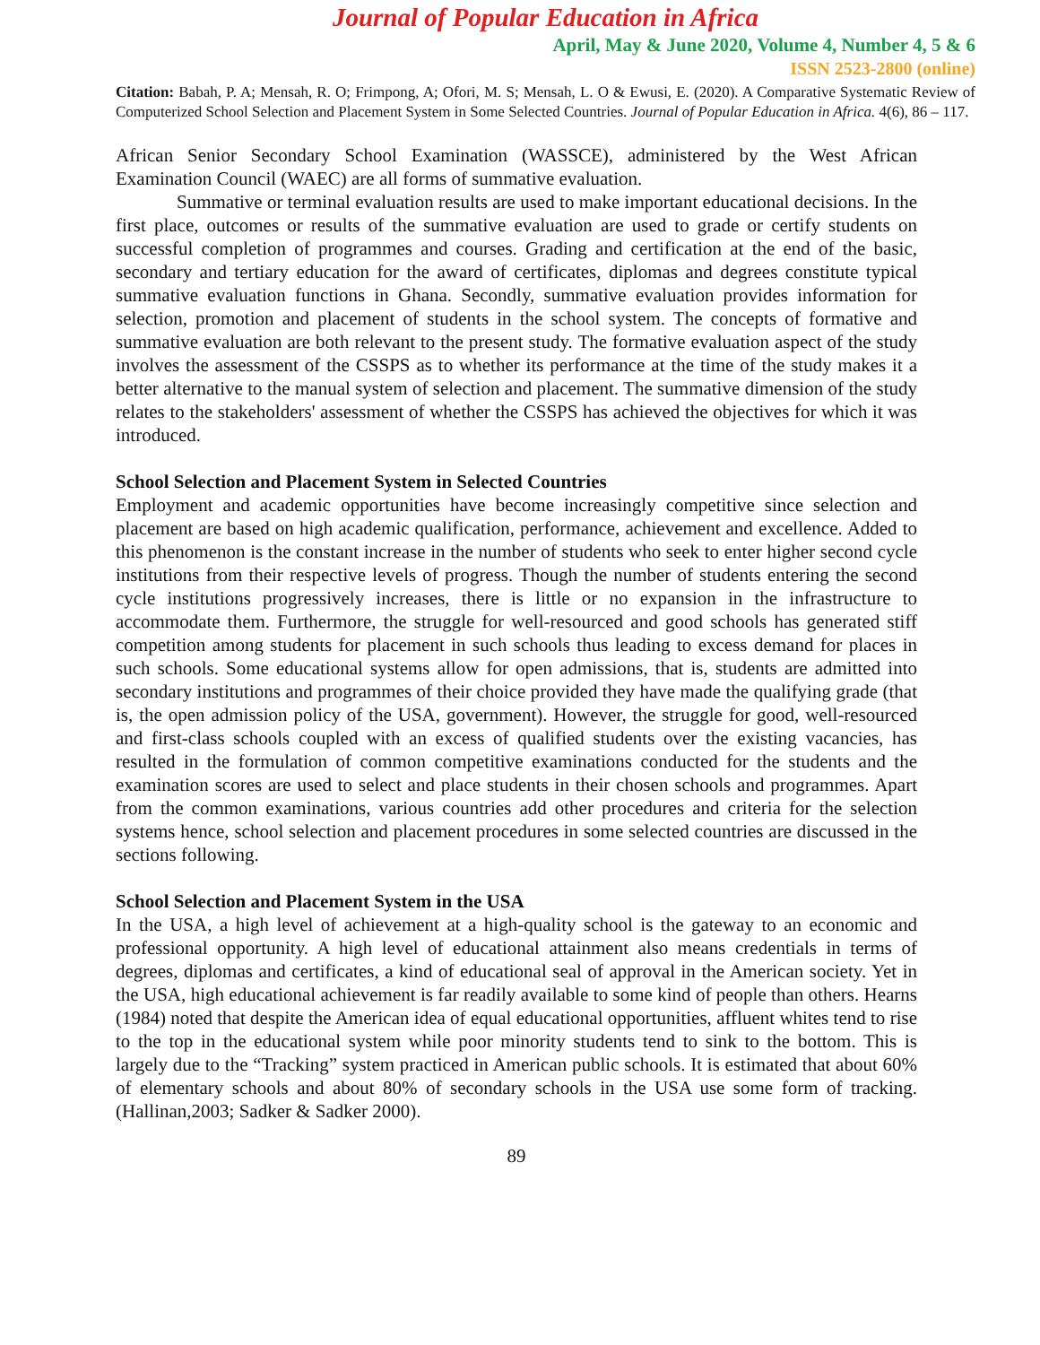Journal of Popular Education in Africa
April, May & June 2020, Volume 4, Number 4, 5 & 6
ISSN 2523-2800 (online)
Citation: Babah, P. A; Mensah, R. O; Frimpong, A; Ofori, M. S; Mensah, L. O & Ewusi, E. (2020). A Comparative Systematic Review of Computerized School Selection and Placement System in Some Selected Countries. Journal of Popular Education in Africa. 4(6), 86 – 117.
African Senior Secondary School Examination (WASSCE), administered by the West African Examination Council (WAEC) are all forms of summative evaluation.
Summative or terminal evaluation results are used to make important educational decisions. In the first place, outcomes or results of the summative evaluation are used to grade or certify students on successful completion of programmes and courses. Grading and certification at the end of the basic, secondary and tertiary education for the award of certificates, diplomas and degrees constitute typical summative evaluation functions in Ghana. Secondly, summative evaluation provides information for selection, promotion and placement of students in the school system. The concepts of formative and summative evaluation are both relevant to the present study. The formative evaluation aspect of the study involves the assessment of the CSSPS as to whether its performance at the time of the study makes it a better alternative to the manual system of selection and placement. The summative dimension of the study relates to the stakeholders' assessment of whether the CSSPS has achieved the objectives for which it was introduced.
School Selection and Placement System in Selected Countries
Employment and academic opportunities have become increasingly competitive since selection and placement are based on high academic qualification, performance, achievement and excellence. Added to this phenomenon is the constant increase in the number of students who seek to enter higher second cycle institutions from their respective levels of progress. Though the number of students entering the second cycle institutions progressively increases, there is little or no expansion in the infrastructure to accommodate them. Furthermore, the struggle for well-resourced and good schools has generated stiff competition among students for placement in such schools thus leading to excess demand for places in such schools. Some educational systems allow for open admissions, that is, students are admitted into secondary institutions and programmes of their choice provided they have made the qualifying grade (that is, the open admission policy of the USA, government). However, the struggle for good, well-resourced and first-class schools coupled with an excess of qualified students over the existing vacancies, has resulted in the formulation of common competitive examinations conducted for the students and the examination scores are used to select and place students in their chosen schools and programmes. Apart from the common examinations, various countries add other procedures and criteria for the selection systems hence, school selection and placement procedures in some selected countries are discussed in the sections following.
School Selection and Placement System in the USA
In the USA, a high level of achievement at a high-quality school is the gateway to an economic and professional opportunity. A high level of educational attainment also means credentials in terms of degrees, diplomas and certificates, a kind of educational seal of approval in the American society. Yet in the USA, high educational achievement is far readily available to some kind of people than others. Hearns (1984) noted that despite the American idea of equal educational opportunities, affluent whites tend to rise to the top in the educational system while poor minority students tend to sink to the bottom. This is largely due to the “Tracking” system practiced in American public schools. It is estimated that about 60% of elementary schools and about 80% of secondary schools in the USA use some form of tracking. (Hallinan,2003; Sadker & Sadker 2000).
89